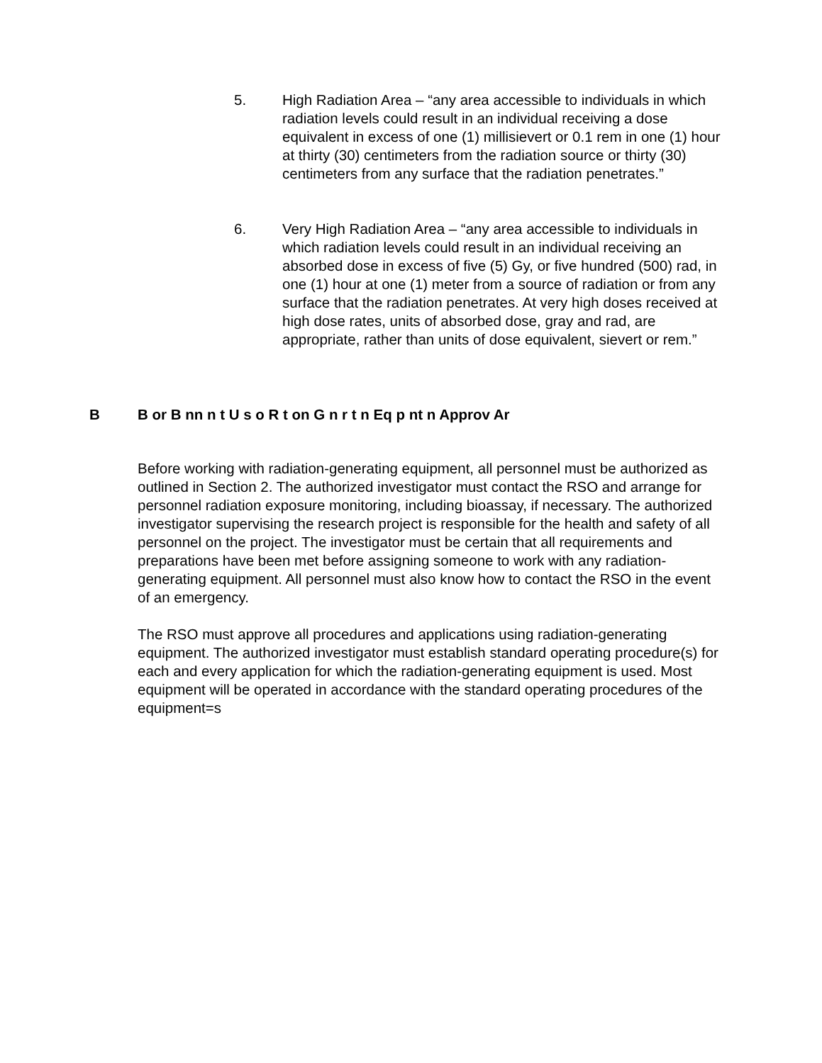5. High Radiation Area – “any area accessible to individuals in which radiation levels could result in an individual receiving a dose equivalent in excess of one (1) millisievert or 0.1 rem in one (1) hour at thirty (30) centimeters from the radiation source or thirty (30) centimeters from any surface that the radiation penetrates.”
6. Very High Radiation Area – “any area accessible to individuals in which radiation levels could result in an individual receiving an absorbed dose in excess of five (5) Gy, or five hundred (500) rad, in one (1) hour at one (1) meter from a source of radiation or from any surface that the radiation penetrates. At very high doses received at high dose rates, units of absorbed dose, gray and rad, are appropriate, rather than units of dose equivalent, sievert or rem.”
B B or B nn n t U s o R t on G n r t n Eq p nt n Approv Ar
Before working with radiation-generating equipment, all personnel must be authorized as outlined in Section 2. The authorized investigator must contact the RSO and arrange for personnel radiation exposure monitoring, including bioassay, if necessary. The authorized investigator supervising the research project is responsible for the health and safety of all personnel on the project. The investigator must be certain that all requirements and preparations have been met before assigning someone to work with any radiation-generating equipment. All personnel must also know how to contact the RSO in the event of an emergency.
The RSO must approve all procedures and applications using radiation-generating equipment. The authorized investigator must establish standard operating procedure(s) for each and every application for which the radiation-generating equipment is used. Most equipment will be operated in accordance with the standard operating procedures of the equipment=s